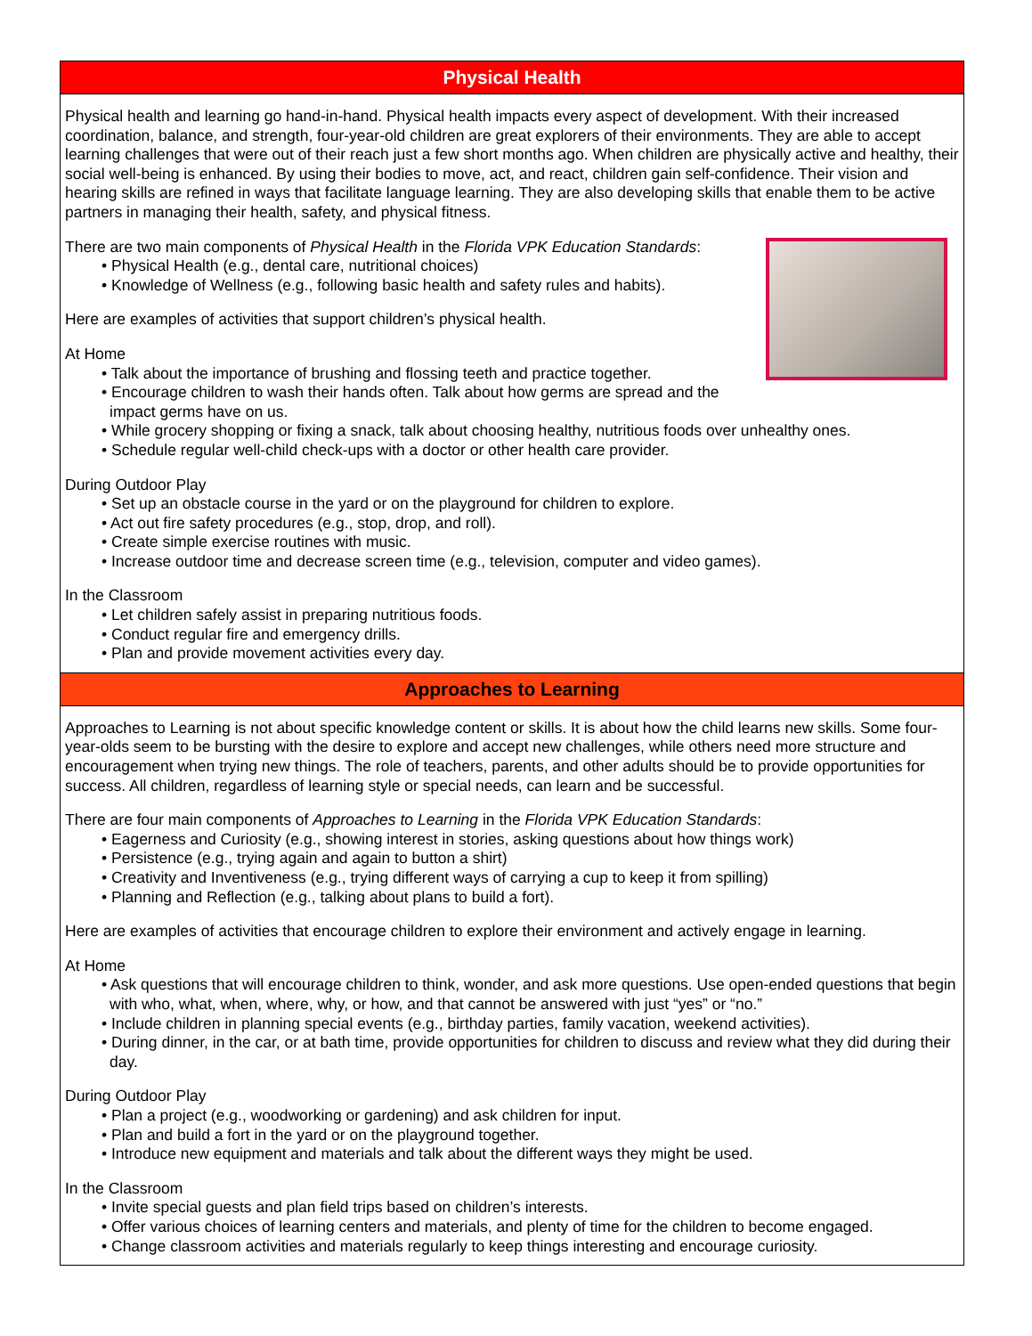Physical Health
Physical health and learning go hand-in-hand. Physical health impacts every aspect of development. With their increased coordination, balance, and strength, four-year-old children are great explorers of their environments. They are able to accept learning challenges that were out of their reach just a few short months ago. When children are physically active and healthy, their social well-being is enhanced. By using their bodies to move, act, and react, children gain self-confidence. Their vision and hearing skills are refined in ways that facilitate language learning. They are also developing skills that enable them to be active partners in managing their health, safety, and physical fitness.
There are two main components of Physical Health in the Florida VPK Education Standards:
• Physical Health (e.g., dental care, nutritional choices)
• Knowledge of Wellness (e.g., following basic health and safety rules and habits).
Here are examples of activities that support children’s physical health.
At Home
• Talk about the importance of brushing and flossing teeth and practice together.
• Encourage children to wash their hands often. Talk about how germs are spread and the impact germs have on us.
• While grocery shopping or fixing a snack, talk about choosing healthy, nutritious foods over unhealthy ones.
• Schedule regular well-child check-ups with a doctor or other health care provider.
During Outdoor Play
• Set up an obstacle course in the yard or on the playground for children to explore.
• Act out fire safety procedures (e.g., stop, drop, and roll).
• Create simple exercise routines with music.
• Increase outdoor time and decrease screen time (e.g., television, computer and video games).
In the Classroom
• Let children safely assist in preparing nutritious foods.
• Conduct regular fire and emergency drills.
• Plan and provide movement activities every day.
Approaches to Learning
Approaches to Learning is not about specific knowledge content or skills. It is about how the child learns new skills. Some four-year-olds seem to be bursting with the desire to explore and accept new challenges, while others need more structure and encouragement when trying new things. The role of teachers, parents, and other adults should be to provide opportunities for success. All children, regardless of learning style or special needs, can learn and be successful.
There are four main components of Approaches to Learning in the Florida VPK Education Standards:
• Eagerness and Curiosity (e.g., showing interest in stories, asking questions about how things work)
• Persistence (e.g., trying again and again to button a shirt)
• Creativity and Inventiveness (e.g., trying different ways of carrying a cup to keep it from spilling)
• Planning and Reflection (e.g., talking about plans to build a fort).
Here are examples of activities that encourage children to explore their environment and actively engage in learning.
At Home
• Ask questions that will encourage children to think, wonder, and ask more questions. Use open-ended questions that begin with who, what, when, where, why, or how, and that cannot be answered with just “yes” or “no.”
• Include children in planning special events (e.g., birthday parties, family vacation, weekend activities).
• During dinner, in the car, or at bath time, provide opportunities for children to discuss and review what they did during their day.
During Outdoor Play
• Plan a project (e.g., woodworking or gardening) and ask children for input.
• Plan and build a fort in the yard or on the playground together.
• Introduce new equipment and materials and talk about the different ways they might be used.
In the Classroom
• Invite special guests and plan field trips based on children’s interests.
• Offer various choices of learning centers and materials, and plenty of time for the children to become engaged.
• Change classroom activities and materials regularly to keep things interesting and encourage curiosity.